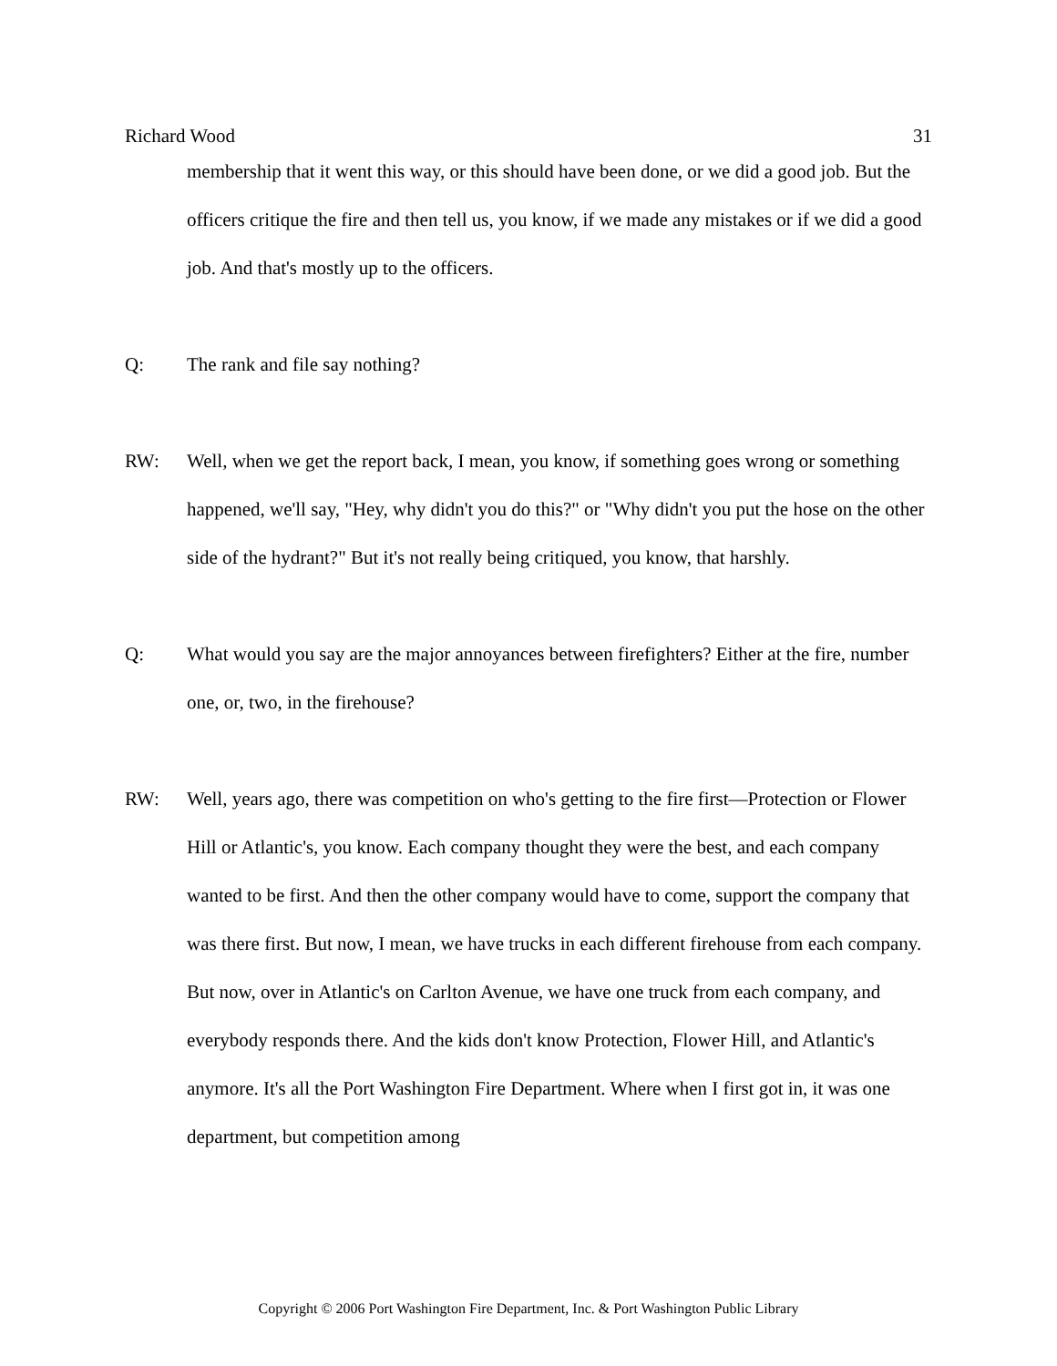Richard Wood 31
membership that it went this way, or this should have been done, or we did a good job. But the officers critique the fire and then tell us, you know, if we made any mistakes or if we did a good job. And that's mostly up to the officers.
Q: The rank and file say nothing?
RW: Well, when we get the report back, I mean, you know, if something goes wrong or something happened, we'll say, "Hey, why didn't you do this?" or "Why didn't you put the hose on the other side of the hydrant?" But it's not really being critiqued, you know, that harshly.
Q: What would you say are the major annoyances between firefighters? Either at the fire, number one, or, two, in the firehouse?
RW: Well, years ago, there was competition on who's getting to the fire first—Protection or Flower Hill or Atlantic's, you know. Each company thought they were the best, and each company wanted to be first. And then the other company would have to come, support the company that was there first. But now, I mean, we have trucks in each different firehouse from each company. But now, over in Atlantic's on Carlton Avenue, we have one truck from each company, and everybody responds there. And the kids don't know Protection, Flower Hill, and Atlantic's anymore. It's all the Port Washington Fire Department. Where when I first got in, it was one department, but competition among
Copyright © 2006 Port Washington Fire Department, Inc. & Port Washington Public Library